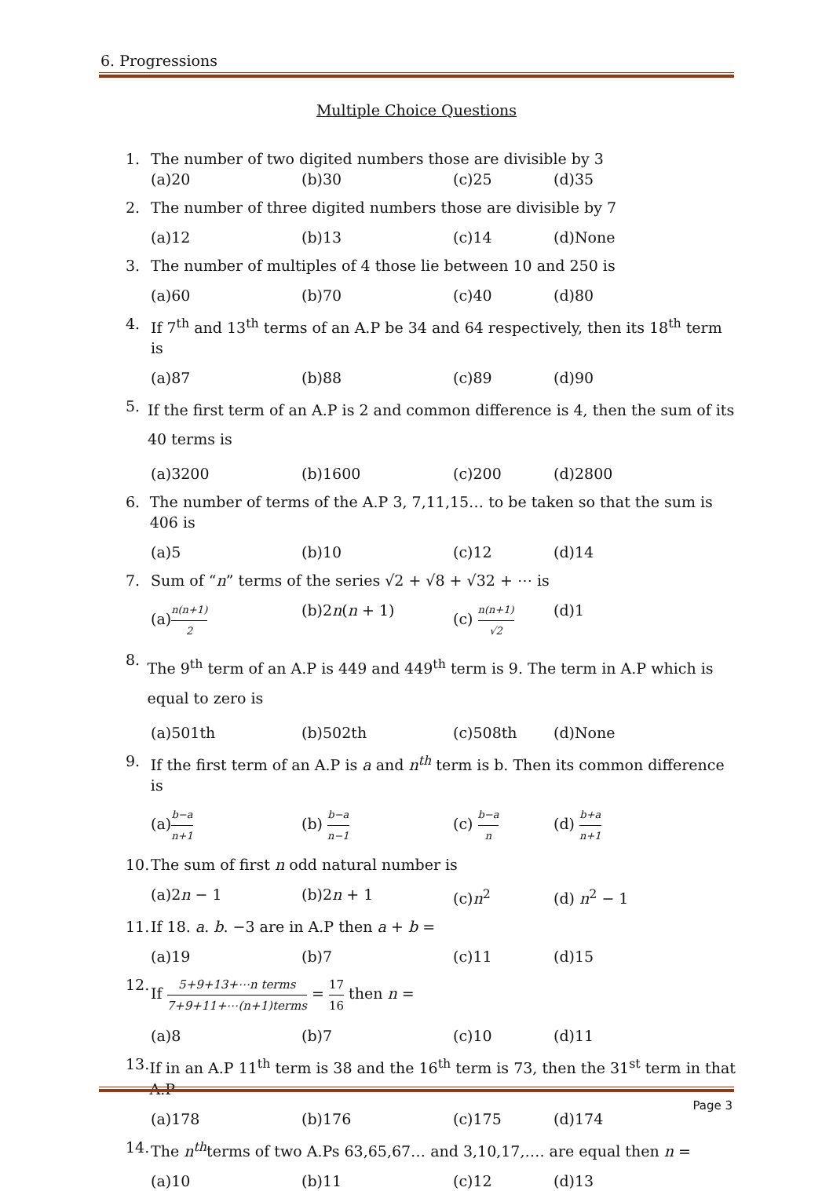6. Progressions
Multiple Choice Questions
1. The number of two digited numbers those are divisible by 3
(a)20 (b)30 (c)25 (d)35
2. The number of three digited numbers those are divisible by 7
(a)12 (b)13 (c)14 (d)None
3. The number of multiples of 4 those lie between 10 and 250 is
(a)60 (b)70 (c)40 (d)80
4. If 7<sup>th</sup> and 13<sup>th</sup> terms of an A.P be 34 and 64 respectively, then its 18<sup>th</sup> term is
(a)87 (b)88 (c)89 (d)90
5. If the first term of an A.P is 2 and common difference is 4, then the sum of its 40 terms is
(a)3200 (b)1600 (c)200 (d)2800
6. The number of terms of the A.P 3, 7,11,15… to be taken so that the sum is 406 is
(a)5 (b)10 (c)12 (d)14
7. Sum of “n” terms of the series √2 + √8 + √32 + ⋯ is
(a)n(n+1) 2 (b)2n(n + 1) (c) n(n+1) √2 (d)1
8. The 9<sup>th</sup> term of an A.P is 449 and 449<sup>th</sup> term is 9. The term in A.P which is equal to zero is
(a)501th (b)502th (c)508th (d)None
9. If the first term of an A.P is a and n<sup>th</sup> term is b. Then its common difference is
(a)b−a n+1 (b) b−a n−1 (c) b−a n (d) b+a n+1
10. The sum of first n odd natural number is
(a)2n − 1 (b)2n + 1 (c)n<sup>2</sup> (d) n<sup>2</sup> − 1
11. If 18. a. b. −3 are in A.P then a + b =
(a)19 (b)7 (c)11 (d)15
12. If 5+9+13+⋯n terms 7+9+11+⋯(n+1)terms = 17 16 then n =
(a)8 (b)7 (c)10 (d)11
13. If in an A.P 11<sup>th</sup> term is 38 and the 16<sup>th</sup> term is 73, then the 31<sup>st</sup> term in that A.P
(a)178 (b)176 (c)175 (d)174
14. The n<sup>th</sup>terms of two A.Ps 63,65,67… and 3,10,17,…. are equal then n =
(a)10 (b)11 (c)12 (d)13
Page 3